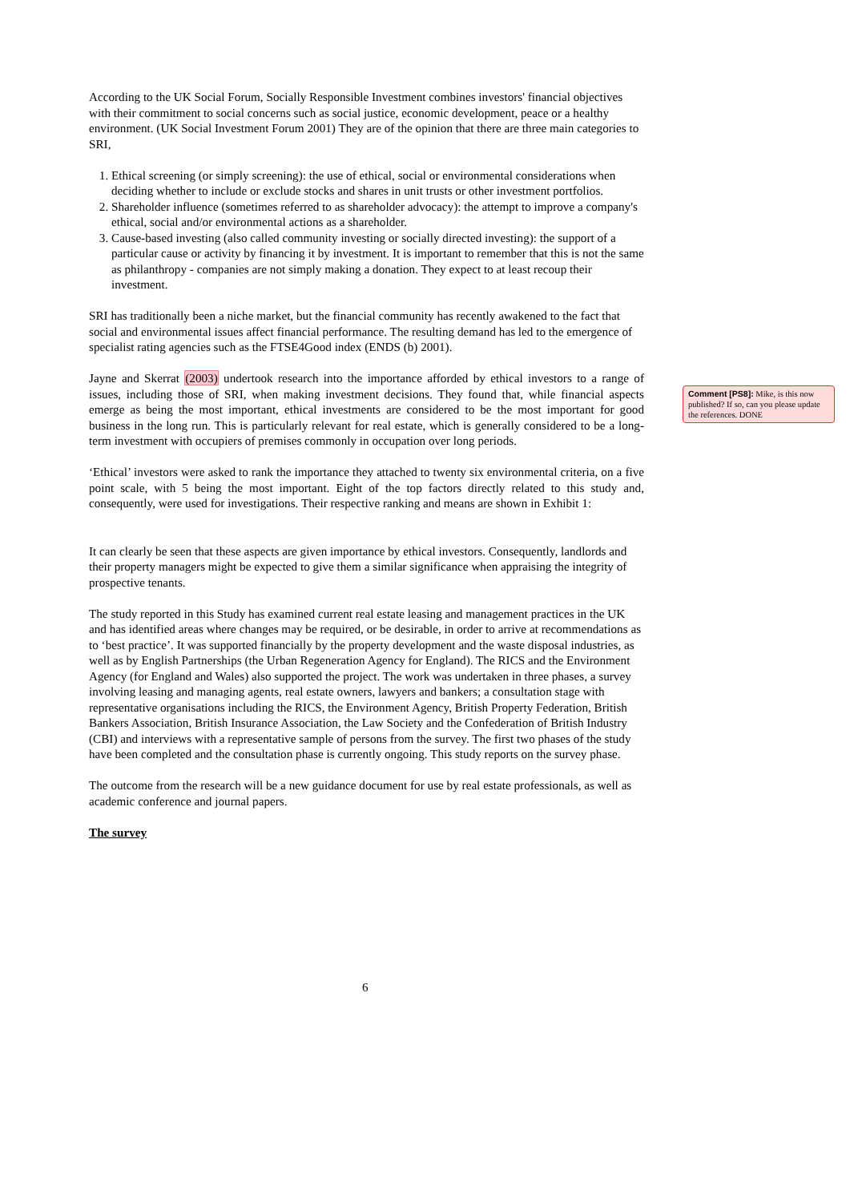According to the UK Social Forum, Socially Responsible Investment combines investors' financial objectives with their commitment to social concerns such as social justice, economic development, peace or a healthy environment. (UK Social Investment Forum 2001) They are of the opinion that there are three main categories to SRI,
1. Ethical screening (or simply screening): the use of ethical, social or environmental considerations when deciding whether to include or exclude stocks and shares in unit trusts or other investment portfolios.
2. Shareholder influence (sometimes referred to as shareholder advocacy): the attempt to improve a company's ethical, social and/or environmental actions as a shareholder.
3. Cause-based investing (also called community investing or socially directed investing): the support of a particular cause or activity by financing it by investment. It is important to remember that this is not the same as philanthropy - companies are not simply making a donation. They expect to at least recoup their investment.
SRI has traditionally been a niche market, but the financial community has recently awakened to the fact that social and environmental issues affect financial performance. The resulting demand has led to the emergence of specialist rating agencies such as the FTSE4Good index (ENDS (b) 2001).
Jayne and Skerrat (2003) undertook research into the importance afforded by ethical investors to a range of issues, including those of SRI, when making investment decisions. They found that, while financial aspects emerge as being the most important, ethical investments are considered to be the most important for good business in the long run. This is particularly relevant for real estate, which is generally considered to be a long-term investment with occupiers of premises commonly in occupation over long periods.
‘Ethical’ investors were asked to rank the importance they attached to twenty six environmental criteria, on a five point scale, with 5 being the most important. Eight of the top factors directly related to this study and, consequently, were used for investigations. Their respective ranking and means are shown in Exhibit 1:
It can clearly be seen that these aspects are given importance by ethical investors. Consequently, landlords and their property managers might be expected to give them a similar significance when appraising the integrity of prospective tenants.
The study reported in this Study has examined current real estate leasing and management practices in the UK and has identified areas where changes may be required, or be desirable, in order to arrive at recommendations as to ‘best practice’. It was supported financially by the property development and the waste disposal industries, as well as by English Partnerships (the Urban Regeneration Agency for England). The RICS and the Environment Agency (for England and Wales) also supported the project. The work was undertaken in three phases, a survey involving leasing and managing agents, real estate owners, lawyers and bankers; a consultation stage with representative organisations including the RICS, the Environment Agency, British Property Federation, British Bankers Association, British Insurance Association, the Law Society and the Confederation of British Industry (CBI) and interviews with a representative sample of persons from the survey. The first two phases of the study have been completed and the consultation phase is currently ongoing. This study reports on the survey phase.
The outcome from the research will be a new guidance document for use by real estate professionals, as well as academic conference and journal papers.
The survey
Comment [PS8]: Mike, is this now published? If so, can you please update the references. DONE
6